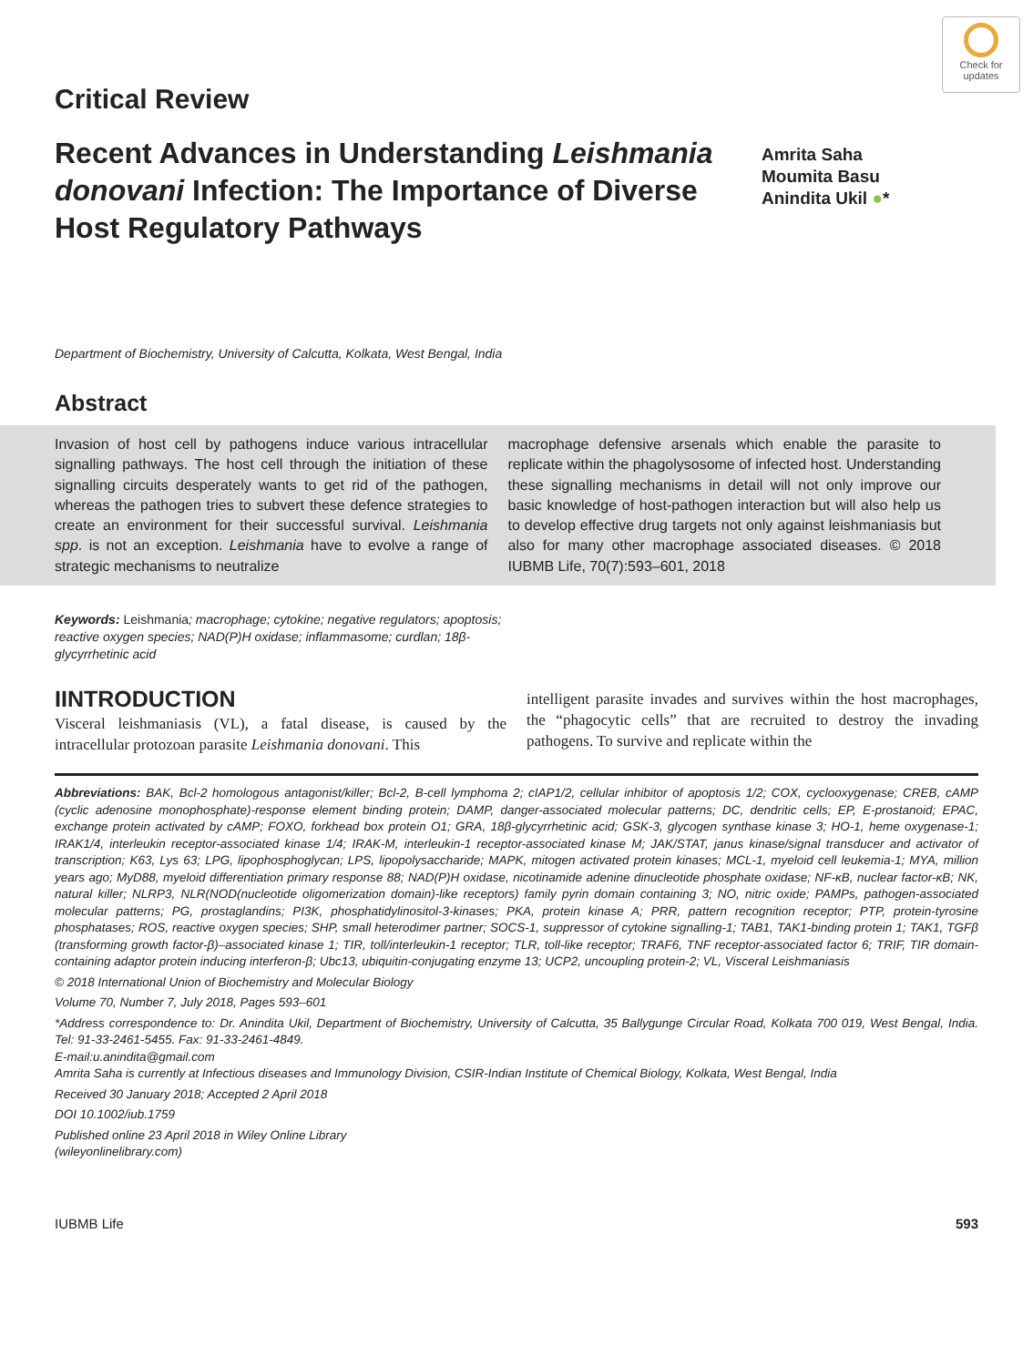Check for updates
Critical Review
Recent Advances in Understanding Leishmania donovani Infection: The Importance of Diverse Host Regulatory Pathways
Amrita Saha
Moumita Basu
Anindita Ukil ●*
Department of Biochemistry, University of Calcutta, Kolkata, West Bengal, India
Abstract
Invasion of host cell by pathogens induce various intracellular signalling pathways. The host cell through the initiation of these signalling circuits desperately wants to get rid of the pathogen, whereas the pathogen tries to subvert these defence strategies to create an environment for their successful survival. Leishmania spp. is not an exception. Leishmania have to evolve a range of strategic mechanisms to neutralize
macrophage defensive arsenals which enable the parasite to replicate within the phagolysosome of infected host. Understanding these signalling mechanisms in detail will not only improve our basic knowledge of host-pathogen interaction but will also help us to develop effective drug targets not only against leishmaniasis but also for many other macrophage associated diseases. © 2018 IUBMB Life, 70(7):593–601, 2018
Keywords: Leishmania; macrophage; cytokine; negative regulators; apoptosis; reactive oxygen species; NAD(P)H oxidase; inflammasome; curdlan; 18β-glycyrrhetinic acid
IINTRODUCTION
Visceral leishmaniasis (VL), a fatal disease, is caused by the intracellular protozoan parasite Leishmania donovani. This
intelligent parasite invades and survives within the host macrophages, the “phagocytic cells” that are recruited to destroy the invading pathogens. To survive and replicate within the
Abbreviations: BAK, Bcl-2 homologous antagonist/killer; Bcl-2, B-cell lymphoma 2; cIAP1/2, cellular inhibitor of apoptosis 1/2; COX, cyclooxygenase; CREB, cAMP (cyclic adenosine monophosphate)-response element binding protein; DAMP, danger-associated molecular patterns; DC, dendritic cells; EP, E-prostanoid; EPAC, exchange protein activated by cAMP; FOXO, forkhead box protein O1; GRA, 18β-glycyrrhetinic acid; GSK-3, glycogen synthase kinase 3; HO-1, heme oxygenase-1; IRAK1/4, interleukin receptor-associated kinase 1/4; IRAK-M, interleukin-1 receptor-associated kinase M; JAK/STAT, janus kinase/signal transducer and activator of transcription; K63, Lys 63; LPG, lipophosphoglycan; LPS, lipopolysaccharide; MAPK, mitogen activated protein kinases; MCL-1, myeloid cell leukemia-1; MYA, million years ago; MyD88, myeloid differentiation primary response 88; NAD(P)H oxidase, nicotinamide adenine dinucleotide phosphate oxidase; NF-κB, nuclear factor-κB; NK, natural killer; NLRP3, NLR(NOD(nucleotide oligomerization domain)-like receptors) family pyrin domain containing 3; NO, nitric oxide; PAMPs, pathogen-associated molecular patterns; PG, prostaglandins; PI3K, phosphatidylinositol-3-kinases; PKA, protein kinase A; PRR, pattern recognition receptor; PTP, protein-tyrosine phosphatases; ROS, reactive oxygen species; SHP, small heterodimer partner; SOCS-1, suppressor of cytokine signalling-1; TAB1, TAK1-binding protein 1; TAK1, TGFβ (transforming growth factor-β)–associated kinase 1; TIR, toll/interleukin-1 receptor; TLR, toll-like receptor; TRAF6, TNF receptor-associated factor 6; TRIF, TIR domain-containing adaptor protein inducing interferon-β; Ubc13, ubiquitin-conjugating enzyme 13; UCP2, uncoupling protein-2; VL, Visceral Leishmaniasis
© 2018 International Union of Biochemistry and Molecular Biology
Volume 70, Number 7, July 2018, Pages 593–601
*Address correspondence to: Dr. Anindita Ukil, Department of Biochemistry, University of Calcutta, 35 Ballygunge Circular Road, Kolkata 700 019, West Bengal, India. Tel: 91-33-2461-5455. Fax: 91-33-2461-4849.
E-mail:u.anindita@gmail.com
Amrita Saha is currently at Infectious diseases and Immunology Division, CSIR-Indian Institute of Chemical Biology, Kolkata, West Bengal, India
Received 30 January 2018; Accepted 2 April 2018
DOI 10.1002/iub.1759
Published online 23 April 2018 in Wiley Online Library
(wileyonlinelibrary.com)
IUBMB Life 593